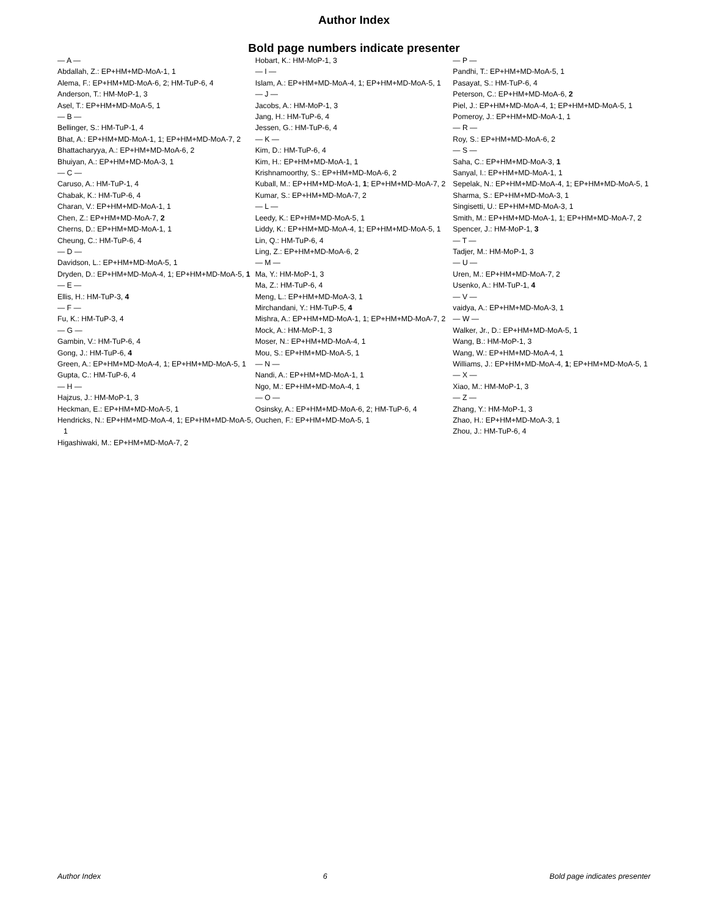Author Index
Bold page numbers indicate presenter
— A —
Abdallah, Z.: EP+HM+MD-MoA-1, 1
Alema, F.: EP+HM+MD-MoA-6, 2; HM-TuP-6, 4
Anderson, T.: HM-MoP-1, 3
Asel, T.: EP+HM+MD-MoA-5, 1
— B —
Bellinger, S.: HM-TuP-1, 4
Bhat, A.: EP+HM+MD-MoA-1, 1; EP+HM+MD-MoA-7, 2
Bhattacharyya, A.: EP+HM+MD-MoA-6, 2
Bhuiyan, A.: EP+HM+MD-MoA-3, 1
— C —
Caruso, A.: HM-TuP-1, 4
Chabak, K.: HM-TuP-6, 4
Charan, V.: EP+HM+MD-MoA-1, 1
Chen, Z.: EP+HM+MD-MoA-7, 2
Cherns, D.: EP+HM+MD-MoA-1, 1
Cheung, C.: HM-TuP-6, 4
— D —
Davidson, L.: EP+HM+MD-MoA-5, 1
Dryden, D.: EP+HM+MD-MoA-4, 1; EP+HM+MD-MoA-5, 1
— E —
Ellis, H.: HM-TuP-3, 4
— F —
Fu, K.: HM-TuP-3, 4
— G —
Gambin, V.: HM-TuP-6, 4
Gong, J.: HM-TuP-6, 4
Green, A.: EP+HM+MD-MoA-4, 1; EP+HM+MD-MoA-5, 1
Gupta, C.: HM-TuP-6, 4
— H —
Hajzus, J.: HM-MoP-1, 3
Heckman, E.: EP+HM+MD-MoA-5, 1
Hendricks, N.: EP+HM+MD-MoA-4, 1; EP+HM+MD-MoA-5, 1
Higashiwaki, M.: EP+HM+MD-MoA-7, 2
Hobart, K.: HM-MoP-1, 3
— I —
Islam, A.: EP+HM+MD-MoA-4, 1; EP+HM+MD-MoA-5, 1
— J —
Jacobs, A.: HM-MoP-1, 3
Jang, H.: HM-TuP-6, 4
Jessen, G.: HM-TuP-6, 4
— K —
Kim, D.: HM-TuP-6, 4
Kim, H.: EP+HM+MD-MoA-1, 1
Krishnamoorthy, S.: EP+HM+MD-MoA-6, 2
Kuball, M.: EP+HM+MD-MoA-1, 1; EP+HM+MD-MoA-7, 2
Kumar, S.: EP+HM+MD-MoA-7, 2
— L —
Leedy, K.: EP+HM+MD-MoA-5, 1
Liddy, K.: EP+HM+MD-MoA-4, 1; EP+HM+MD-MoA-5, 1
Lin, Q.: HM-TuP-6, 4
Ling, Z.: EP+HM+MD-MoA-6, 2
— M —
Ma, Y.: HM-MoP-1, 3
Ma, Z.: HM-TuP-6, 4
Meng, L.: EP+HM+MD-MoA-3, 1
Mirchandani, Y.: HM-TuP-5, 4
Mishra, A.: EP+HM+MD-MoA-1, 1; EP+HM+MD-MoA-7, 2
Mock, A.: HM-MoP-1, 3
Moser, N.: EP+HM+MD-MoA-4, 1
Mou, S.: EP+HM+MD-MoA-5, 1
— N —
Nandi, A.: EP+HM+MD-MoA-1, 1
Ngo, M.: EP+HM+MD-MoA-4, 1
— O —
Osinsky, A.: EP+HM+MD-MoA-6, 2; HM-TuP-6, 4
Ouchen, F.: EP+HM+MD-MoA-5, 1
— P —
Pandhi, T.: EP+HM+MD-MoA-5, 1
Pasayat, S.: HM-TuP-6, 4
Peterson, C.: EP+HM+MD-MoA-6, 2
Piel, J.: EP+HM+MD-MoA-4, 1; EP+HM+MD-MoA-5, 1
Pomeroy, J.: EP+HM+MD-MoA-1, 1
— R —
Roy, S.: EP+HM+MD-MoA-6, 2
— S —
Saha, C.: EP+HM+MD-MoA-3, 1
Sanyal, I.: EP+HM+MD-MoA-1, 1
Sepelak, N.: EP+HM+MD-MoA-4, 1; EP+HM+MD-MoA-5, 1
Sharma, S.: EP+HM+MD-MoA-3, 1
Singisetti, U.: EP+HM+MD-MoA-3, 1
Smith, M.: EP+HM+MD-MoA-1, 1; EP+HM+MD-MoA-7, 2
Spencer, J.: HM-MoP-1, 3
— T —
Tadjer, M.: HM-MoP-1, 3
— U —
Uren, M.: EP+HM+MD-MoA-7, 2
Usenko, A.: HM-TuP-1, 4
— V —
vaidya, A.: EP+HM+MD-MoA-3, 1
— W —
Walker, Jr., D.: EP+HM+MD-MoA-5, 1
Wang, B.: HM-MoP-1, 3
Wang, W.: EP+HM+MD-MoA-4, 1
Williams, J.: EP+HM+MD-MoA-4, 1; EP+HM+MD-MoA-5, 1
— X —
Xiao, M.: HM-MoP-1, 3
— Z —
Zhang, Y.: HM-MoP-1, 3
Zhao, H.: EP+HM+MD-MoA-3, 1
Zhou, J.: HM-TuP-6, 4
Author Index 6 Bold page indicates presenter